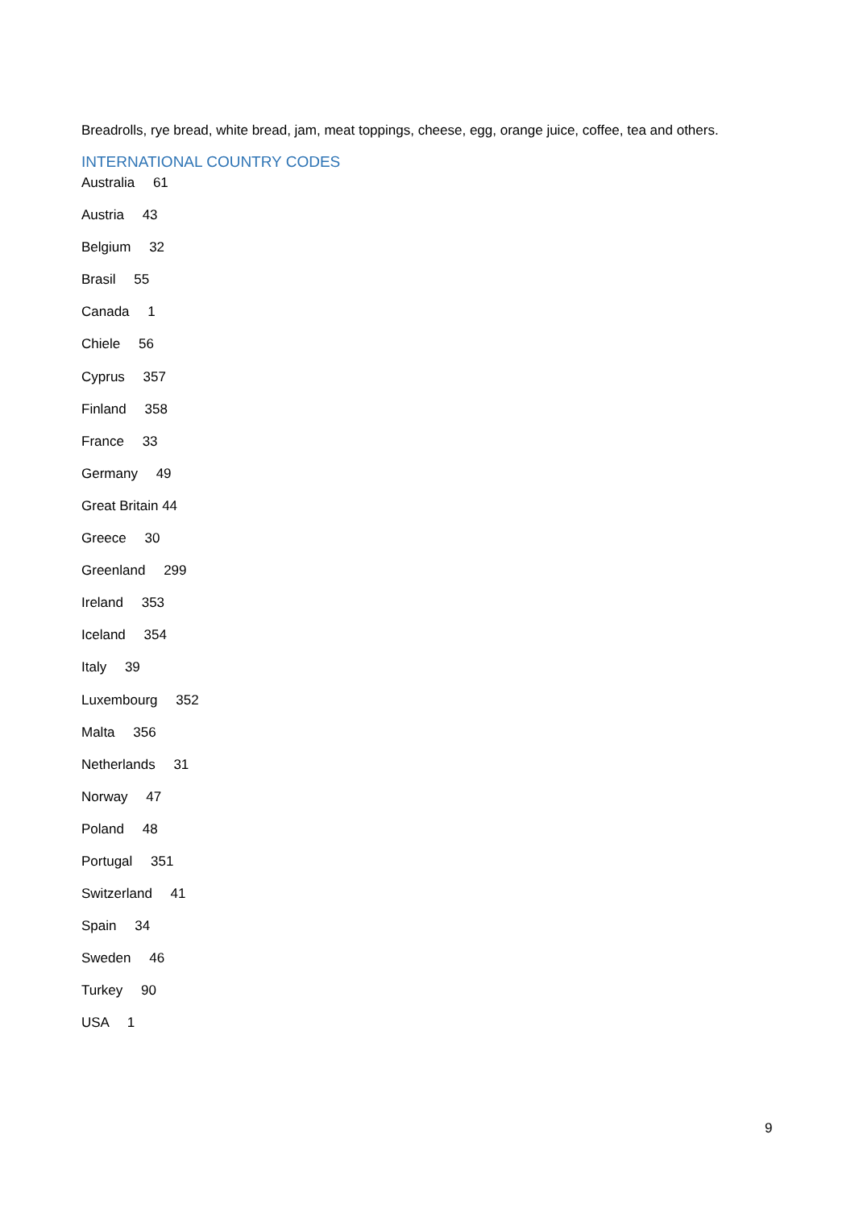Breadrolls, rye bread, white bread, jam, meat toppings, cheese, egg, orange juice, coffee, tea and others.
INTERNATIONAL COUNTRY CODES
Australia 61
Austria 43
Belgium 32
Brasil 55
Canada 1
Chiele 56
Cyprus 357
Finland 358
France 33
Germany 49
Great Britain 44
Greece 30
Greenland 299
Ireland 353
Iceland 354
Italy 39
Luxembourg 352
Malta 356
Netherlands 31
Norway 47
Poland 48
Portugal 351
Switzerland 41
Spain 34
Sweden 46
Turkey 90
USA 1
9